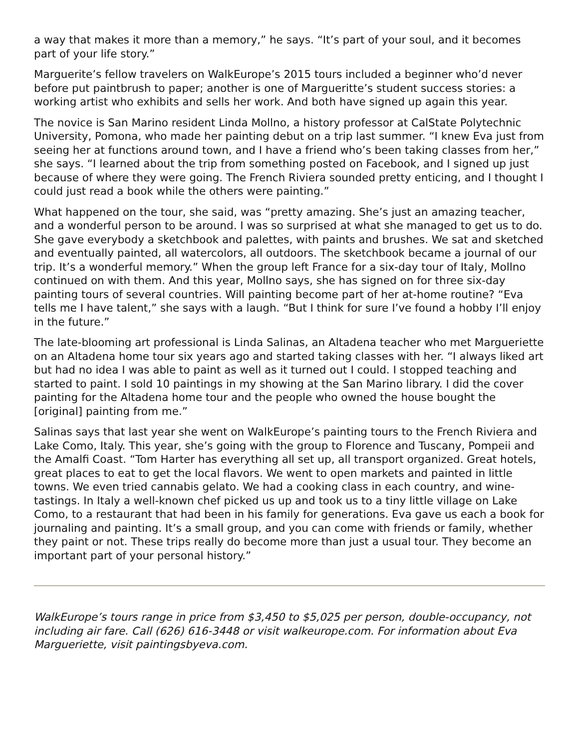a way that makes it more than a memory,” he says. “It’s part of your soul, and it becomes part of your life story.”
Marguerite’s fellow travelers on WalkEurope’s 2015 tours included a beginner who’d never before put paintbrush to paper; another is one of Margueritte’s student success stories: a working artist who exhibits and sells her work. And both have signed up again this year.
The novice is San Marino resident Linda Mollno, a history professor at CalState Polytechnic University, Pomona, who made her painting debut on a trip last summer. “I knew Eva just from seeing her at functions around town, and I have a friend who’s been taking classes from her,” she says. “I learned about the trip from something posted on Facebook, and I signed up just because of where they were going. The French Riviera sounded pretty enticing, and I thought I could just read a book while the others were painting.”
What happened on the tour, she said, was “pretty amazing. She’s just an amazing teacher, and a wonderful person to be around. I was so surprised at what she managed to get us to do. She gave everybody a sketchbook and palettes, with paints and brushes. We sat and sketched and eventually painted, all watercolors, all outdoors. The sketchbook became a journal of our trip. It’s a wonderful memory.” When the group left France for a six-day tour of Italy, Mollno continued on with them. And this year, Mollno says, she has signed on for three six-day painting tours of several countries. Will painting become part of her at-home routine? “Eva tells me I have talent,” she says with a laugh. “But I think for sure I’ve found a hobby I’ll enjoy in the future.”
The late-blooming art professional is Linda Salinas, an Altadena teacher who met Margueriette on an Altadena home tour six years ago and started taking classes with her. “I always liked art but had no idea I was able to paint as well as it turned out I could. I stopped teaching and started to paint. I sold 10 paintings in my showing at the San Marino library. I did the cover painting for the Altadena home tour and the people who owned the house bought the [original] painting from me.”
Salinas says that last year she went on WalkEurope’s painting tours to the French Riviera and Lake Como, Italy. This year, she’s going with the group to Florence and Tuscany, Pompeii and the Amalfi Coast. “Tom Harter has everything all set up, all transport organized. Great hotels, great places to eat to get the local flavors. We went to open markets and painted in little towns. We even tried cannabis gelato. We had a cooking class in each country, and wine-tastings. In Italy a well-known chef picked us up and took us to a tiny little village on Lake Como, to a restaurant that had been in his family for generations. Eva gave us each a book for journaling and painting. It’s a small group, and you can come with friends or family, whether they paint or not. These trips really do become more than just a usual tour. They become an important part of your personal history.”
WalkEurope’s tours range in price from $3,450 to $5,025 per person, double-occupancy, not including air fare. Call (626) 616-3448 or visit walkeurope.com. For information about Eva Margueriette, visit paintingsbyeva.com.